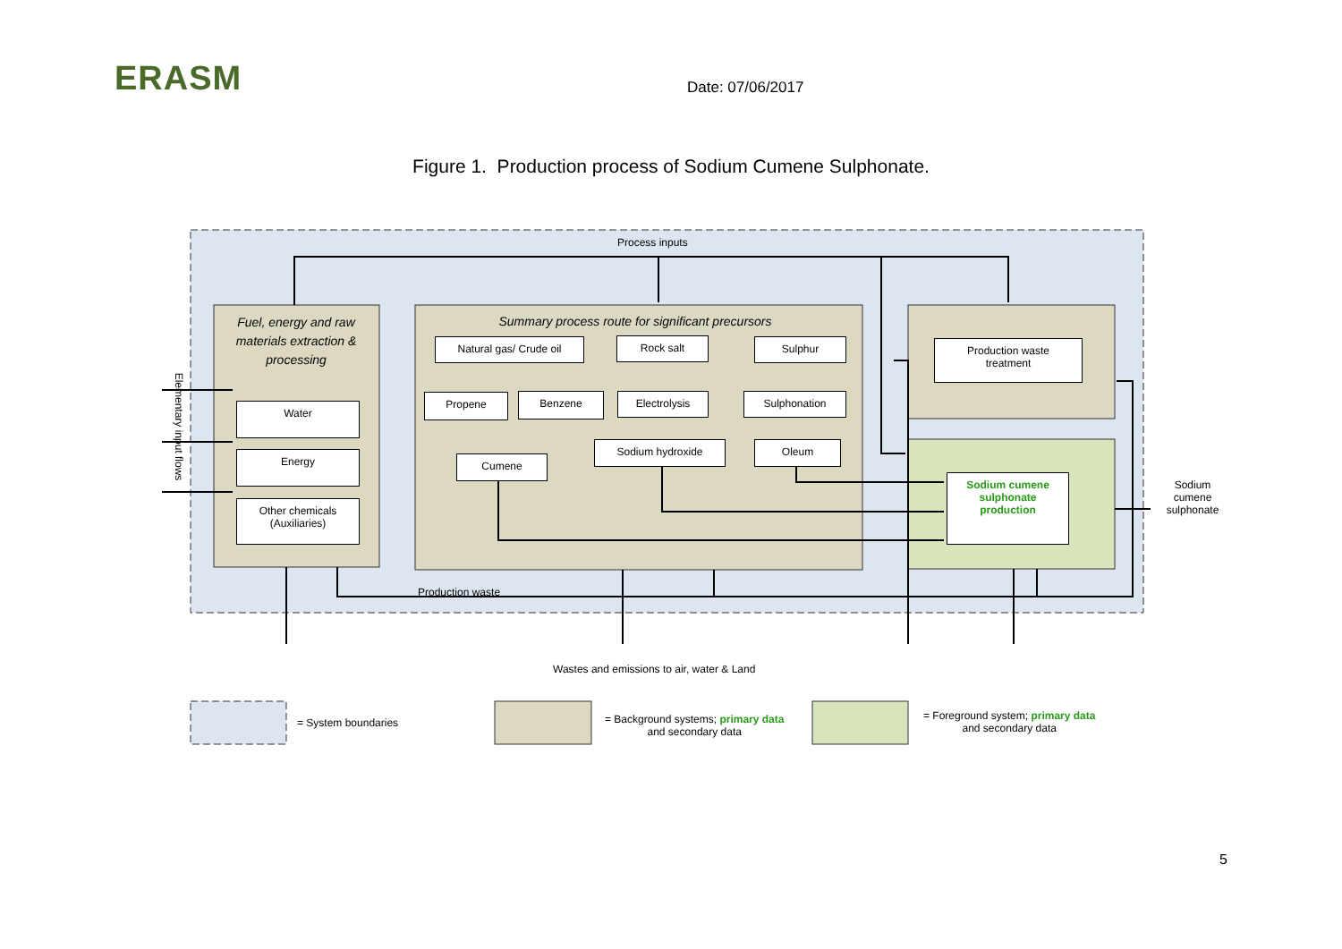ERASM Date: 07/06/2017
Figure 1. Production process of Sodium Cumene Sulphonate.
Process inputs
Fuel, energy and raw materials extraction & processing
Summary process route for significant precursors
Water
Energy
Other chemicals
(Auxiliaries)
Natural gas/ Crude oil Rock salt Sulphur
Propene Benzene Electrolysis Sulphonation
Cumene
Sodium hydroxide Oleum
Production waste
treatment
Sodium cumene
sulphonate
production
Sodium cumene sulphonate
Production waste
Elementary input flows
Wastes and emissions to air, water & Land
= System boundaries
= Background systems; primary data
and secondary data
= Foreground system; primary data
and secondary data
5